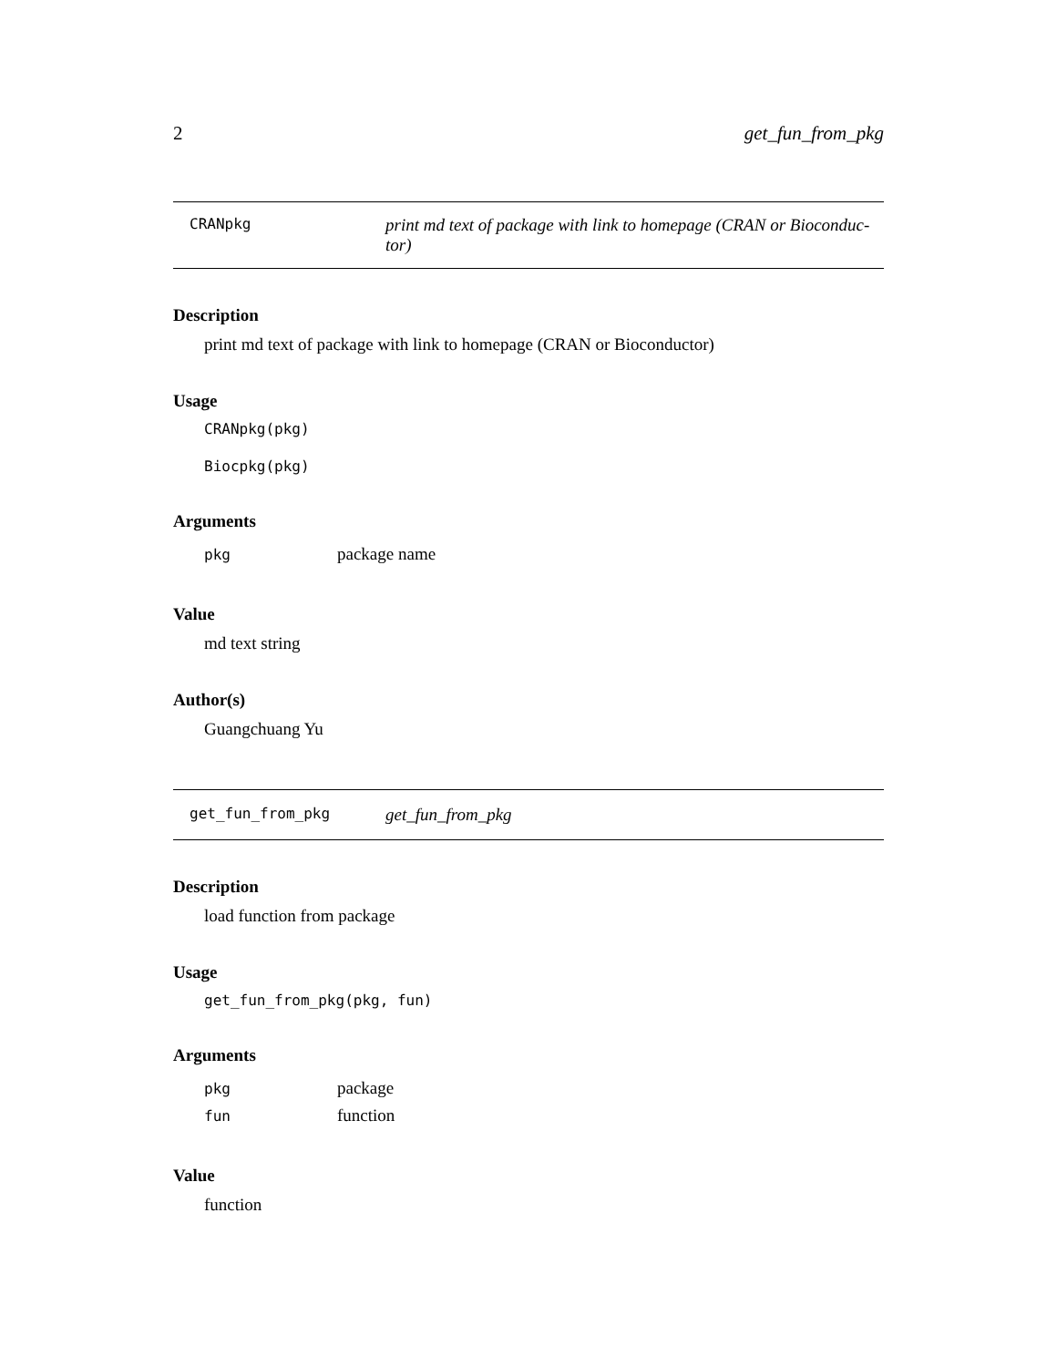2 get_fun_from_pkg
CRANpkg
print md text of package with link to homepage (CRAN or Bioconduc-tor)
Description
print md text of package with link to homepage (CRAN or Bioconductor)
Usage
CRANpkg(pkg)
Biocpkg(pkg)
Arguments
| pkg | package name |
Value
md text string
Author(s)
Guangchuang Yu
get_fun_from_pkg
get_fun_from_pkg
Description
load function from package
Usage
get_fun_from_pkg(pkg, fun)
Arguments
| pkg | package |
| fun | function |
Value
function